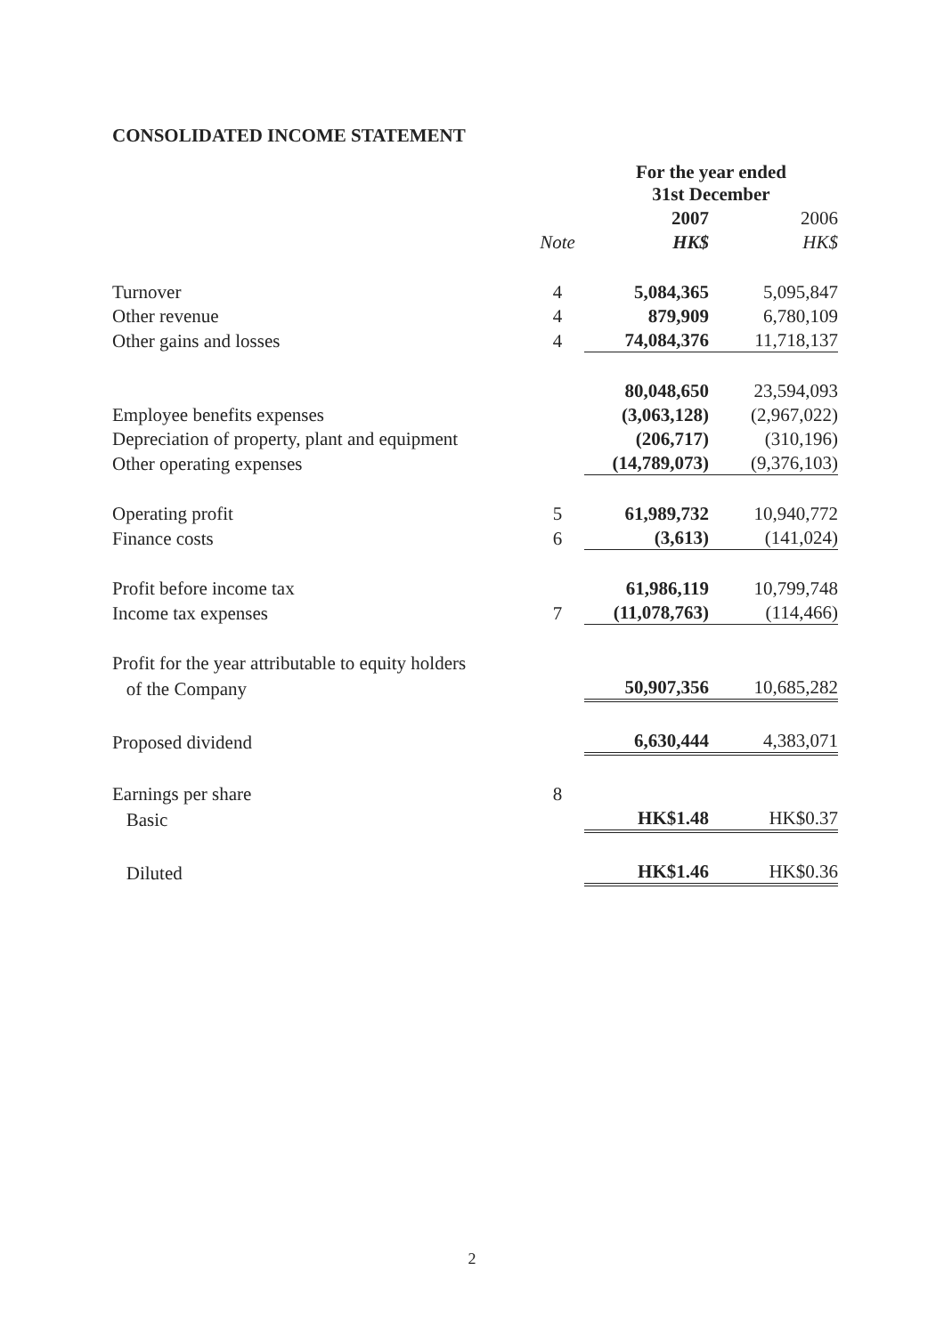CONSOLIDATED INCOME STATEMENT
| | | For the year ended 31st December | |
| | | 2007 | 2006 |
| | Note | HK$ | HK$ |
| Turnover | 4 | 5,084,365 | 5,095,847 |
| Other revenue | 4 | 879,909 | 6,780,109 |
| Other gains and losses | 4 | 74,084,376 | 11,718,137 |
| | | 80,048,650 | 23,594,093 |
| Employee benefits expenses | | (3,063,128) | (2,967,022) |
| Depreciation of property, plant and equipment | | (206,717) | (310,196) |
| Other operating expenses | | (14,789,073) | (9,376,103) |
| Operating profit | 5 | 61,989,732 | 10,940,772 |
| Finance costs | 6 | (3,613) | (141,024) |
| Profit before income tax | | 61,986,119 | 10,799,748 |
| Income tax expenses | 7 | (11,078,763) | (114,466) |
| Profit for the year attributable to equity holders | | | |
| of the Company | | 50,907,356 | 10,685,282 |
| Proposed dividend | | 6,630,444 | 4,383,071 |
| Earnings per share | 8 | | |
| Basic | | HK$1.48 | HK$0.37 |
| Diluted | | HK$1.46 | HK$0.36 |
2